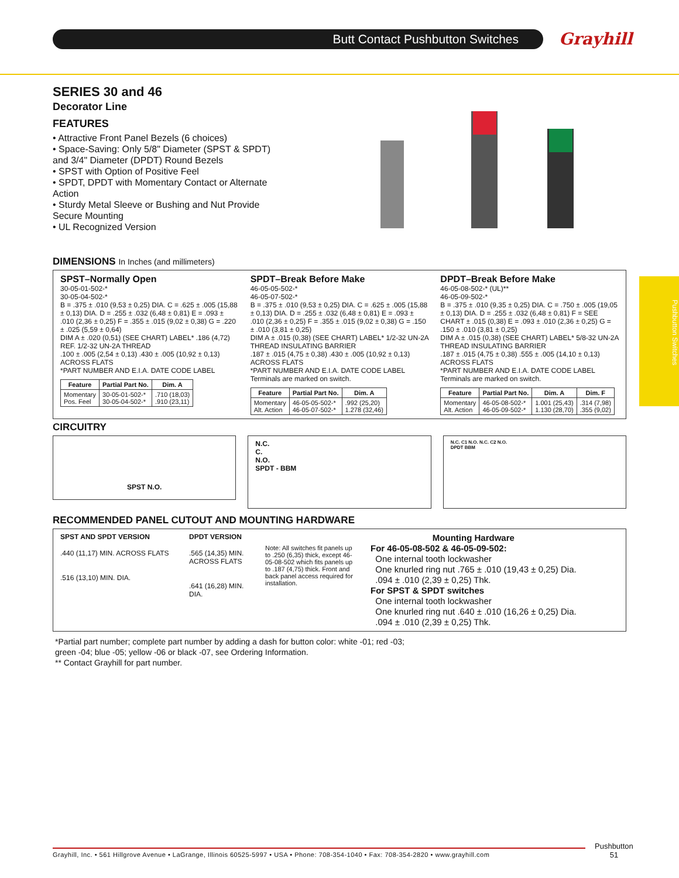Butt Contact Pushbutton Switches Grayhill
Pushbutton Switches
SERIES 30 and 46
Decorator Line
FEATURES
• Attractive Front Panel Bezels (6 choices)
• Space-Saving: Only 5/8" Diameter (SPST & SPDT) and 3/4" Diameter (DPDT) Round Bezels
• SPST with Option of Positive Feel
• SPDT, DPDT with Momentary Contact or Alternate Action
• Sturdy Metal Sleeve or Bushing and Nut Provide Secure Mounting
• UL Recognized Version
DIMENSIONS In Inches (and millimeters)
SPST–Normally Open
30-05-01-502-*
30-05-04-502-*
B = .375 ± .010 (9,53 ± 0,25) DIA. C = .625 ± .005 (15,88 ± 0,13) DIA. D = .255 ± .032 (6,48 ± 0,81) E = .093 ± .010 (2,36 ± 0,25) F = .355 ± .015 (9,02 ± 0,38) G = .220 ± .025 (5,59 ± 0,64)
DIM A ± .020 (0,51) (SEE CHART) LABEL* .186 (4,72) REF. 1/2-32 UN-2A THREAD
.100 ± .005 (2,54 ± 0,13) .430 ± .005 (10,92 ± 0,13) ACROSS FLATS
*PART NUMBER AND E.I.A. DATE CODE LABEL
| Feature | Partial Part No. | Dim. A |
| --- | --- | --- |
| Momentary Pos. Feel | 30-05-01-502-* 30-05-04-502-* | .710 (18,03) .910 (23,11) |
SPDT–Break Before Make
46-05-05-502-*
46-05-07-502-*
B = .375 ± .010 (9,53 ± 0,25) DIA. C = .625 ± .005 (15,88 ± 0,13) DIA. D = .255 ± .032 (6,48 ± 0,81) E = .093 ± .010 (2,36 ± 0,25) F = .355 ± .015 (9,02 ± 0,38) G = .150 ± .010 (3,81 ± 0,25)
DIM A ± .015 (0,38) (SEE CHART) LABEL* 1/2-32 UN-2A THREAD INSULATING BARRIER
.187 ± .015 (4,75 ± 0,38) .430 ± .005 (10,92 ± 0,13) ACROSS FLATS
*PART NUMBER AND E.I.A. DATE CODE LABEL
Terminals are marked on switch.
| Feature | Partial Part No. | Dim. A |
| --- | --- | --- |
| Momentary Alt. Action | 46-05-05-502-* 46-05-07-502-* | .992 (25,20) 1.278 (32,46) |
DPDT–Break Before Make
46-05-08-502-* (UL)**
46-05-09-502-*
B = .375 ± .010 (9,35 ± 0,25) DIA. C = .750 ± .005 (19,05 ± 0,13) DIA. D = .255 ± .032 (6,48 ± 0,81) F = SEE CHART ± .015 (0,38) E = .093 ± .010 (2,36 ± 0,25) G = .150 ± .010 (3,81 ± 0,25)
DIM A ± .015 (0,38) (SEE CHART) LABEL* 5/8-32 UN-2A THREAD INSULATING BARRIER
.187 ± .015 (4,75 ± 0,38) .555 ± .005 (14,10 ± 0,13) ACROSS FLATS
*PART NUMBER AND E.I.A. DATE CODE LABEL
Terminals are marked on switch.
| Feature | Partial Part No. | Dim. A | Dim. F |
| --- | --- | --- | --- |
| Momentary Alt. Action | 46-05-08-502-* 46-05-09-502-* | 1.001 (25,43) 1.130 (28,70) | .314 (7,98) .355 (9,02) |
CIRCUITRY
SPST N.O.
N.C.
C.
N.O.
SPDT - BBM
N.C. C1 N.O. N.C. C2 N.O.
DPDT BBM
RECOMMENDED PANEL CUTOUT AND MOUNTING HARDWARE
SPST AND SPDT VERSION
.440 (11,17) MIN. ACROSS FLATS
.516 (13,10) MIN. DIA.
DPDT VERSION
.565 (14,35) MIN. ACROSS FLATS
.641 (16,28) MIN. DIA.
Note: All switches fit panels up to .250 (6,35) thick, except 46-05-08-502 which fits panels up to .187 (4,75) thick. Front and back panel access required for installation.
Mounting Hardware
For 46-05-08-502 & 46-05-09-502:
One internal tooth lockwasher
One knurled ring nut .765 ± .010 (19,43 ± 0,25) Dia.
.094 ± .010 (2,39 ± 0,25) Thk.
For SPST & SPDT switches
One internal tooth lockwasher
One knurled ring nut .640 ± .010 (16,26 ± 0,25) Dia.
.094 ± .010 (2,39 ± 0,25) Thk.
*Partial part number; complete part number by adding a dash for button color: white -01; red -03;
green -04; blue -05; yellow -06 or black -07, see Ordering Information.
** Contact Grayhill for part number.
Grayhill, Inc. • 561 Hillgrove Avenue • LaGrange, Illinois 60525-5997 • USA • Phone: 708-354-1040 • Fax: 708-354-2820 • www.grayhill.com
Pushbutton
51